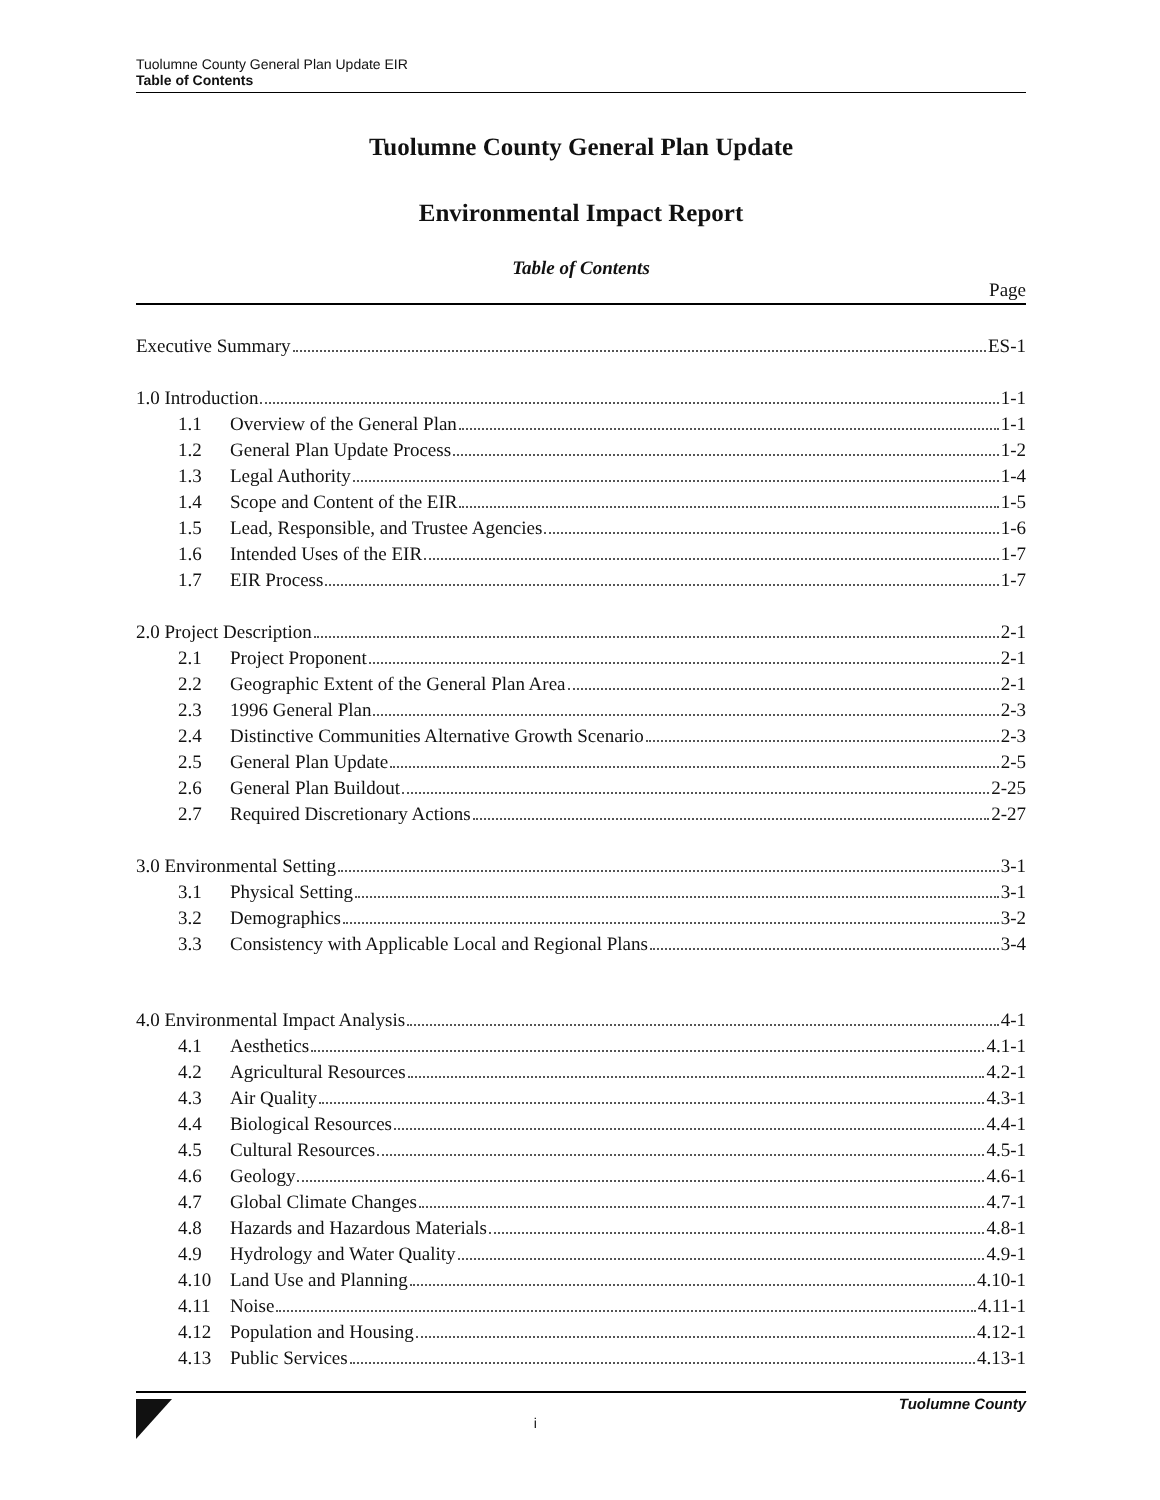Tuolumne County General Plan Update EIR
Table of Contents
Tuolumne County General Plan Update
Environmental Impact Report
Table of Contents
Page
Executive Summary ES-1
1.0 Introduction 1-1
1.1 Overview of the General Plan 1-1
1.2 General Plan Update Process 1-2
1.3 Legal Authority 1-4
1.4 Scope and Content of the EIR 1-5
1.5 Lead, Responsible, and Trustee Agencies 1-6
1.6 Intended Uses of the EIR 1-7
1.7 EIR Process 1-7
2.0 Project Description 2-1
2.1 Project Proponent 2-1
2.2 Geographic Extent of the General Plan Area 2-1
2.3 1996 General Plan 2-3
2.4 Distinctive Communities Alternative Growth Scenario 2-3
2.5 General Plan Update 2-5
2.6 General Plan Buildout 2-25
2.7 Required Discretionary Actions 2-27
3.0 Environmental Setting 3-1
3.1 Physical Setting 3-1
3.2 Demographics 3-2
3.3 Consistency with Applicable Local and Regional Plans 3-4
4.0 Environmental Impact Analysis 4-1
4.1 Aesthetics 4.1-1
4.2 Agricultural Resources 4.2-1
4.3 Air Quality 4.3-1
4.4 Biological Resources 4.4-1
4.5 Cultural Resources 4.5-1
4.6 Geology 4.6-1
4.7 Global Climate Changes 4.7-1
4.8 Hazards and Hazardous Materials 4.8-1
4.9 Hydrology and Water Quality 4.9-1
4.10 Land Use and Planning 4.10-1
4.11 Noise 4.11-1
4.12 Population and Housing 4.12-1
4.13 Public Services 4.13-1
i
Tuolumne County